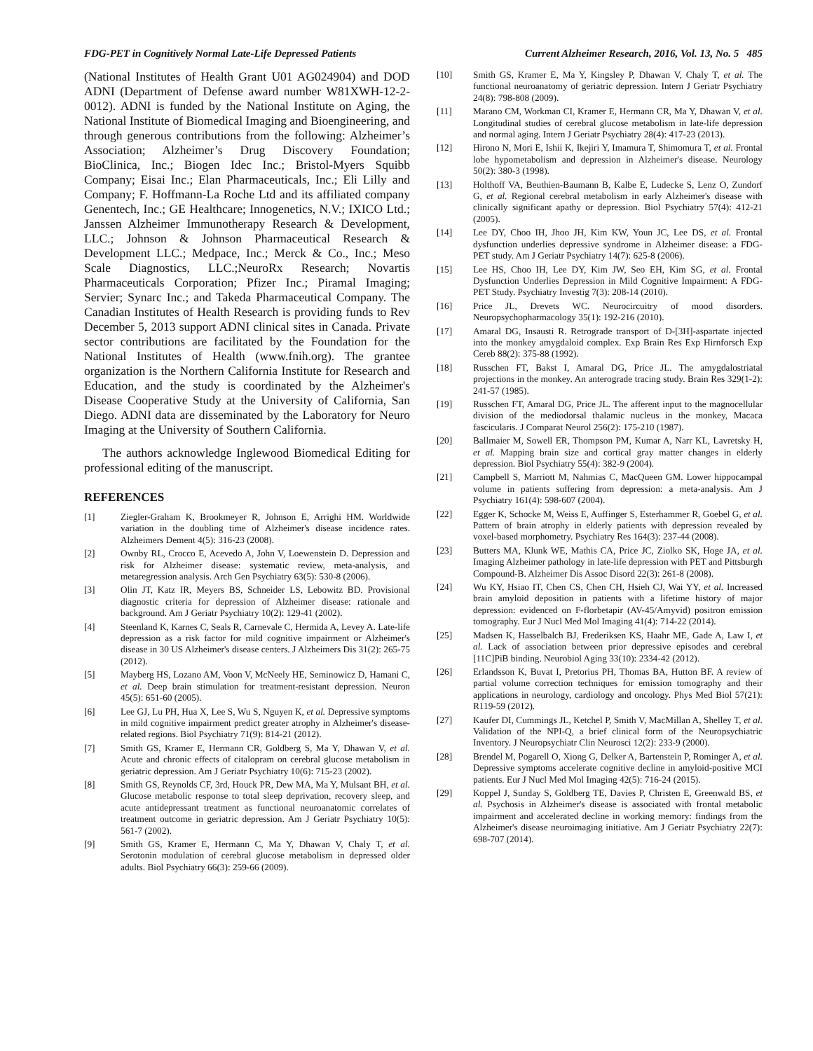FDG-PET in Cognitively Normal Late-Life Depressed Patients Current Alzheimer Research, 2016, Vol. 13, No. 5 485
(National Institutes of Health Grant U01 AG024904) and DOD ADNI (Department of Defense award number W81XWH-12-2-0012). ADNI is funded by the National Institute on Aging, the National Institute of Biomedical Imaging and Bioengineering, and through generous contributions from the following: Alzheimer’s Association; Alzheimer’s Drug Discovery Foundation; BioClinica, Inc.; Biogen Idec Inc.; Bristol-Myers Squibb Company; Eisai Inc.; Elan Pharmaceuticals, Inc.; Eli Lilly and Company; F. Hoffmann-La Roche Ltd and its affiliated company Genentech, Inc.; GE Healthcare; Innogenetics, N.V.; IXICO Ltd.; Janssen Alzheimer Immunotherapy Research & Development, LLC.; Johnson & Johnson Pharmaceutical Research & Development LLC.; Medpace, Inc.; Merck & Co., Inc.; Meso Scale Diagnostics, LLC.;NeuroRx Research; Novartis Pharmaceuticals Corporation; Pfizer Inc.; Piramal Imaging; Servier; Synarc Inc.; and Takeda Pharmaceutical Company. The Canadian Institutes of Health Research is providing funds to Rev December 5, 2013 support ADNI clinical sites in Canada. Private sector contributions are facilitated by the Foundation for the National Institutes of Health (www.fnih.org). The grantee organization is the Northern California Institute for Research and Education, and the study is coordinated by the Alzheimer's Disease Cooperative Study at the University of California, San Diego. ADNI data are disseminated by the Laboratory for Neuro Imaging at the University of Southern California.
The authors acknowledge Inglewood Biomedical Editing for professional editing of the manuscript.
REFERENCES
[1] Ziegler-Graham K, Brookmeyer R, Johnson E, Arrighi HM. Worldwide variation in the doubling time of Alzheimer's disease incidence rates. Alzheimers Dement 4(5): 316-23 (2008).
[2] Ownby RL, Crocco E, Acevedo A, John V, Loewenstein D. Depression and risk for Alzheimer disease: systematic review, meta-analysis, and metaregression analysis. Arch Gen Psychiatry 63(5): 530-8 (2006).
[3] Olin JT, Katz IR, Meyers BS, Schneider LS, Lebowitz BD. Provisional diagnostic criteria for depression of Alzheimer disease: rationale and background. Am J Geriatr Psychiatry 10(2): 129-41 (2002).
[4] Steenland K, Karnes C, Seals R, Carnevale C, Hermida A, Levey A. Late-life depression as a risk factor for mild cognitive impairment or Alzheimer's disease in 30 US Alzheimer's disease centers. J Alzheimers Dis 31(2): 265-75 (2012).
[5] Mayberg HS, Lozano AM, Voon V, McNeely HE, Seminowicz D, Hamani C, et al. Deep brain stimulation for treatment-resistant depression. Neuron 45(5): 651-60 (2005).
[6] Lee GJ, Lu PH, Hua X, Lee S, Wu S, Nguyen K, et al. Depressive symptoms in mild cognitive impairment predict greater atrophy in Alzheimer's disease-related regions. Biol Psychiatry 71(9): 814-21 (2012).
[7] Smith GS, Kramer E, Hermann CR, Goldberg S, Ma Y, Dhawan V, et al. Acute and chronic effects of citalopram on cerebral glucose metabolism in geriatric depression. Am J Geriatr Psychiatry 10(6): 715-23 (2002).
[8] Smith GS, Reynolds CF, 3rd, Houck PR, Dew MA, Ma Y, Mulsant BH, et al. Glucose metabolic response to total sleep deprivation, recovery sleep, and acute antidepressant treatment as functional neuroanatomic correlates of treatment outcome in geriatric depression. Am J Geriatr Psychiatry 10(5): 561-7 (2002).
[9] Smith GS, Kramer E, Hermann C, Ma Y, Dhawan V, Chaly T, et al. Serotonin modulation of cerebral glucose metabolism in depressed older adults. Biol Psychiatry 66(3): 259-66 (2009).
[10] Smith GS, Kramer E, Ma Y, Kingsley P, Dhawan V, Chaly T, et al. The functional neuroanatomy of geriatric depression. Intern J Geriatr Psychiatry 24(8): 798-808 (2009).
[11] Marano CM, Workman CI, Kramer E, Hermann CR, Ma Y, Dhawan V, et al. Longitudinal studies of cerebral glucose metabolism in late-life depression and normal aging. Intern J Geriatr Psychiatry 28(4): 417-23 (2013).
[12] Hirono N, Mori E, Ishii K, Ikejiri Y, Imamura T, Shimomura T, et al. Frontal lobe hypometabolism and depression in Alzheimer's disease. Neurology 50(2): 380-3 (1998).
[13] Holthoff VA, Beuthien-Baumann B, Kalbe E, Ludecke S, Lenz O, Zundorf G, et al. Regional cerebral metabolism in early Alzheimer's disease with clinically significant apathy or depression. Biol Psychiatry 57(4): 412-21 (2005).
[14] Lee DY, Choo IH, Jhoo JH, Kim KW, Youn JC, Lee DS, et al. Frontal dysfunction underlies depressive syndrome in Alzheimer disease: a FDG-PET study. Am J Geriatr Psychiatry 14(7): 625-8 (2006).
[15] Lee HS, Choo IH, Lee DY, Kim JW, Seo EH, Kim SG, et al. Frontal Dysfunction Underlies Depression in Mild Cognitive Impairment: A FDG-PET Study. Psychiatry Investig 7(3): 208-14 (2010).
[16] Price JL, Drevets WC. Neurocircuitry of mood disorders. Neuropsychopharmacology 35(1): 192-216 (2010).
[17] Amaral DG, Insausti R. Retrograde transport of D-[3H]-aspartate injected into the monkey amygdaloid complex. Exp Brain Res Exp Hirnforsch Exp Cereb 88(2): 375-88 (1992).
[18] Russchen FT, Bakst I, Amaral DG, Price JL. The amygdalostriatal projections in the monkey. An anterograde tracing study. Brain Res 329(1-2): 241-57 (1985).
[19] Russchen FT, Amaral DG, Price JL. The afferent input to the magnocellular division of the mediodorsal thalamic nucleus in the monkey, Macaca fascicularis. J Comparat Neurol 256(2): 175-210 (1987).
[20] Ballmaier M, Sowell ER, Thompson PM, Kumar A, Narr KL, Lavretsky H, et al. Mapping brain size and cortical gray matter changes in elderly depression. Biol Psychiatry 55(4): 382-9 (2004).
[21] Campbell S, Marriott M, Nahmias C, MacQueen GM. Lower hippocampal volume in patients suffering from depression: a meta-analysis. Am J Psychiatry 161(4): 598-607 (2004).
[22] Egger K, Schocke M, Weiss E, Auffinger S, Esterhammer R, Goebel G, et al. Pattern of brain atrophy in elderly patients with depression revealed by voxel-based morphometry. Psychiatry Res 164(3): 237-44 (2008).
[23] Butters MA, Klunk WE, Mathis CA, Price JC, Ziolko SK, Hoge JA, et al. Imaging Alzheimer pathology in late-life depression with PET and Pittsburgh Compound-B. Alzheimer Dis Assoc Disord 22(3): 261-8 (2008).
[24] Wu KY, Hsiao IT, Chen CS, Chen CH, Hsieh CJ, Wai YY, et al. Increased brain amyloid deposition in patients with a lifetime history of major depression: evidenced on F-florbetapir (AV-45/Amyvid) positron emission tomography. Eur J Nucl Med Mol Imaging 41(4): 714-22 (2014).
[25] Madsen K, Hasselbalch BJ, Frederiksen KS, Haahr ME, Gade A, Law I, et al. Lack of association between prior depressive episodes and cerebral [11C]PiB binding. Neurobiol Aging 33(10): 2334-42 (2012).
[26] Erlandsson K, Buvat I, Pretorius PH, Thomas BA, Hutton BF. A review of partial volume correction techniques for emission tomography and their applications in neurology, cardiology and oncology. Phys Med Biol 57(21): R119-59 (2012).
[27] Kaufer DI, Cummings JL, Ketchel P, Smith V, MacMillan A, Shelley T, et al. Validation of the NPI-Q, a brief clinical form of the Neuropsychiatric Inventory. J Neuropsychiatr Clin Neurosci 12(2): 233-9 (2000).
[28] Brendel M, Pogarell O, Xiong G, Delker A, Bartenstein P, Rominger A, et al. Depressive symptoms accelerate cognitive decline in amyloid-positive MCI patients. Eur J Nucl Med Mol Imaging 42(5): 716-24 (2015).
[29] Koppel J, Sunday S, Goldberg TE, Davies P, Christen E, Greenwald BS, et al. Psychosis in Alzheimer's disease is associated with frontal metabolic impairment and accelerated decline in working memory: findings from the Alzheimer's disease neuroimaging initiative. Am J Geriatr Psychiatry 22(7): 698-707 (2014).